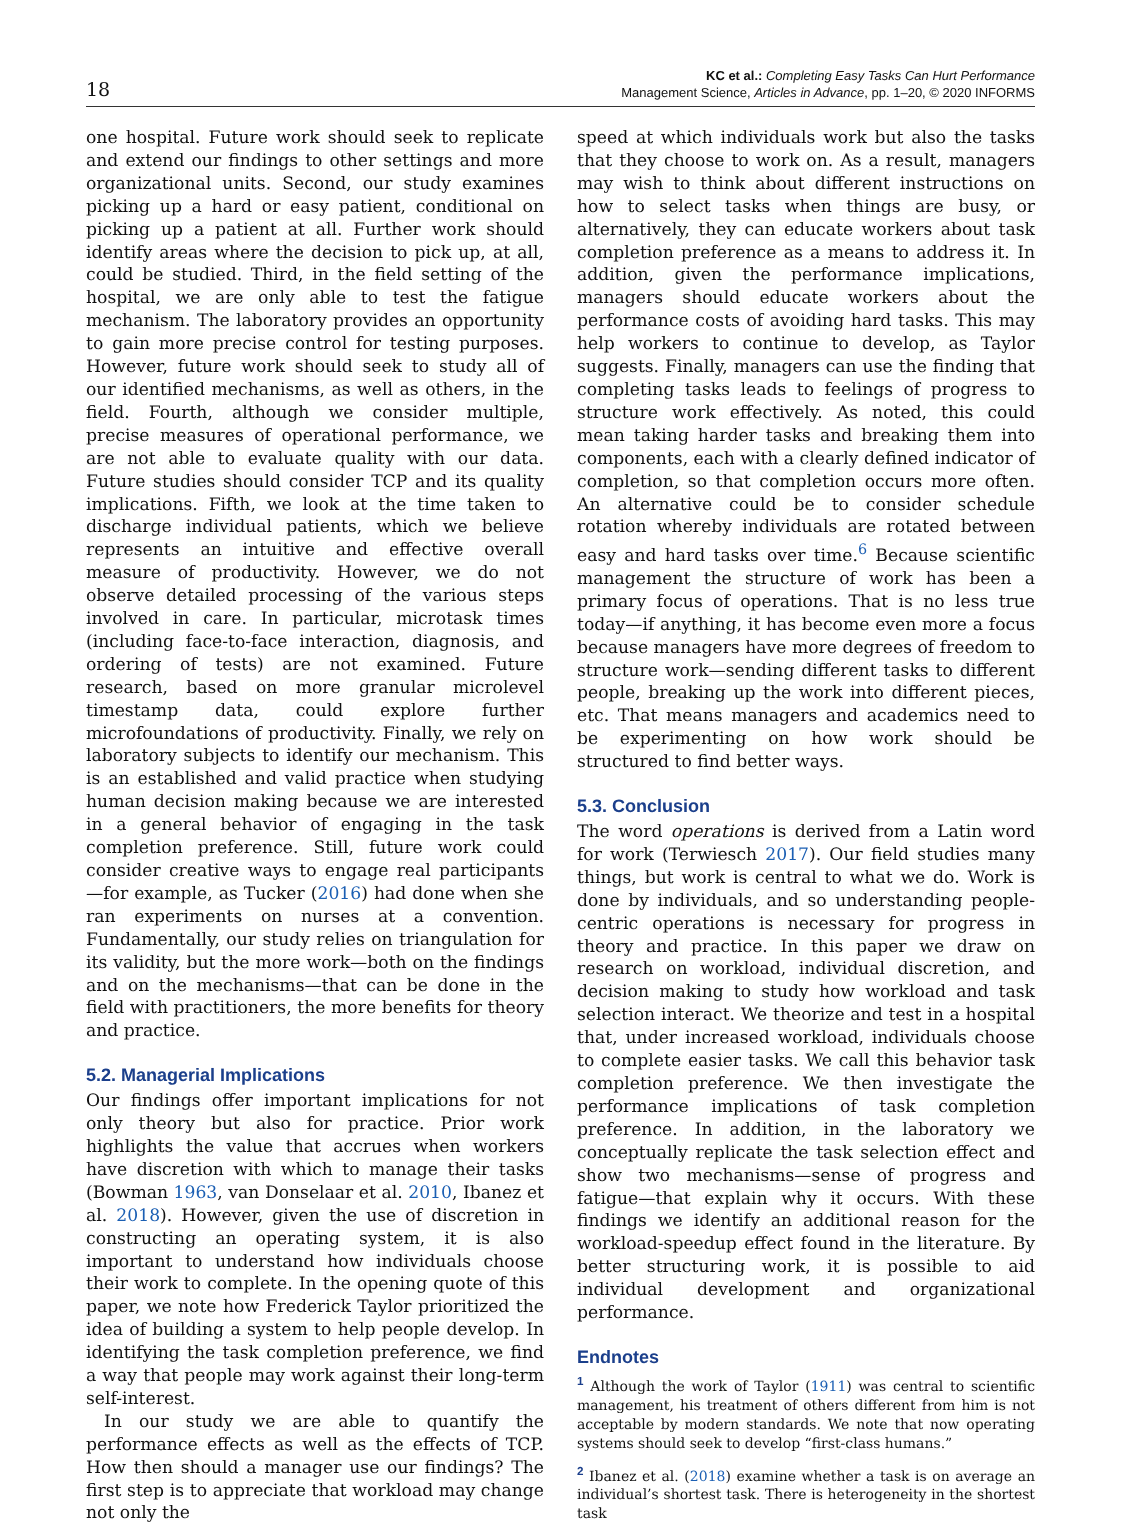18
KC et al.: Completing Easy Tasks Can Hurt Performance
Management Science, Articles in Advance, pp. 1–20, © 2020 INFORMS
one hospital. Future work should seek to replicate and extend our findings to other settings and more organizational units. Second, our study examines picking up a hard or easy patient, conditional on picking up a patient at all. Further work should identify areas where the decision to pick up, at all, could be studied. Third, in the field setting of the hospital, we are only able to test the fatigue mechanism. The laboratory provides an opportunity to gain more precise control for testing purposes. However, future work should seek to study all of our identified mechanisms, as well as others, in the field. Fourth, although we consider multiple, precise measures of operational performance, we are not able to evaluate quality with our data. Future studies should consider TCP and its quality implications. Fifth, we look at the time taken to discharge individual patients, which we believe represents an intuitive and effective overall measure of productivity. However, we do not observe detailed processing of the various steps involved in care. In particular, microtask times (including face-to-face interaction, diagnosis, and ordering of tests) are not examined. Future research, based on more granular microlevel timestamp data, could explore further microfoundations of productivity. Finally, we rely on laboratory subjects to identify our mechanism. This is an established and valid practice when studying human decision making because we are interested in a general behavior of engaging in the task completion preference. Still, future work could consider creative ways to engage real participants—for example, as Tucker (2016) had done when she ran experiments on nurses at a convention. Fundamentally, our study relies on triangulation for its validity, but the more work—both on the findings and on the mechanisms—that can be done in the field with practitioners, the more benefits for theory and practice.
5.2. Managerial Implications
Our findings offer important implications for not only theory but also for practice. Prior work highlights the value that accrues when workers have discretion with which to manage their tasks (Bowman 1963, van Donselaar et al. 2010, Ibanez et al. 2018). However, given the use of discretion in constructing an operating system, it is also important to understand how individuals choose their work to complete. In the opening quote of this paper, we note how Frederick Taylor prioritized the idea of building a system to help people develop. In identifying the task completion preference, we find a way that people may work against their long-term self-interest.
In our study we are able to quantify the performance effects as well as the effects of TCP. How then should a manager use our findings? The first step is to appreciate that workload may change not only the
speed at which individuals work but also the tasks that they choose to work on. As a result, managers may wish to think about different instructions on how to select tasks when things are busy, or alternatively, they can educate workers about task completion preference as a means to address it. In addition, given the performance implications, managers should educate workers about the performance costs of avoiding hard tasks. This may help workers to continue to develop, as Taylor suggests. Finally, managers can use the finding that completing tasks leads to feelings of progress to structure work effectively. As noted, this could mean taking harder tasks and breaking them into components, each with a clearly defined indicator of completion, so that completion occurs more often. An alternative could be to consider schedule rotation whereby individuals are rotated between easy and hard tasks over time.<sup>6</sup> Because scientific management the structure of work has been a primary focus of operations. That is no less true today—if anything, it has become even more a focus because managers have more degrees of freedom to structure work—sending different tasks to different people, breaking up the work into different pieces, etc. That means managers and academics need to be experimenting on how work should be structured to find better ways.
5.3. Conclusion
The word operations is derived from a Latin word for work (Terwiesch 2017). Our field studies many things, but work is central to what we do. Work is done by individuals, and so understanding people-centric operations is necessary for progress in theory and practice. In this paper we draw on research on workload, individual discretion, and decision making to study how workload and task selection interact. We theorize and test in a hospital that, under increased workload, individuals choose to complete easier tasks. We call this behavior task completion preference. We then investigate the performance implications of task completion preference. In addition, in the laboratory we conceptually replicate the task selection effect and show two mechanisms—sense of progress and fatigue—that explain why it occurs. With these findings we identify an additional reason for the workload-speedup effect found in the literature. By better structuring work, it is possible to aid individual development and organizational performance.
Endnotes
<sup>1</sup> Although the work of Taylor (1911) was central to scientific management, his treatment of others different from him is not acceptable by modern standards. We note that now operating systems should seek to develop “first-class humans.”
<sup>2</sup> Ibanez et al. (2018) examine whether a task is on average an individual’s shortest task. There is heterogeneity in the shortest task